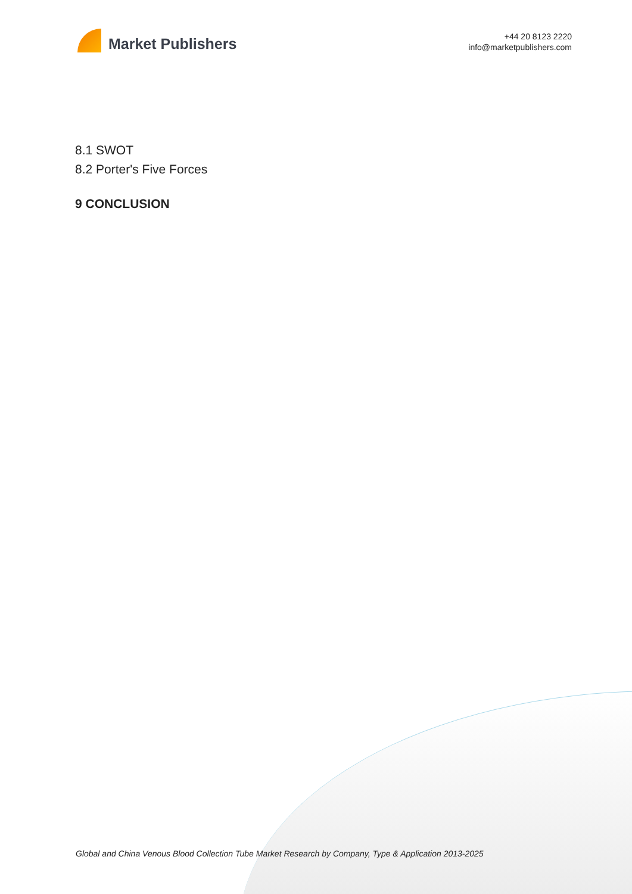Market Publishers
+44 20 8123 2220
info@marketpublishers.com
8.1 SWOT
8.2 Porter's Five Forces
9 CONCLUSION
Global and China Venous Blood Collection Tube Market Research by Company, Type & Application 2013-2025